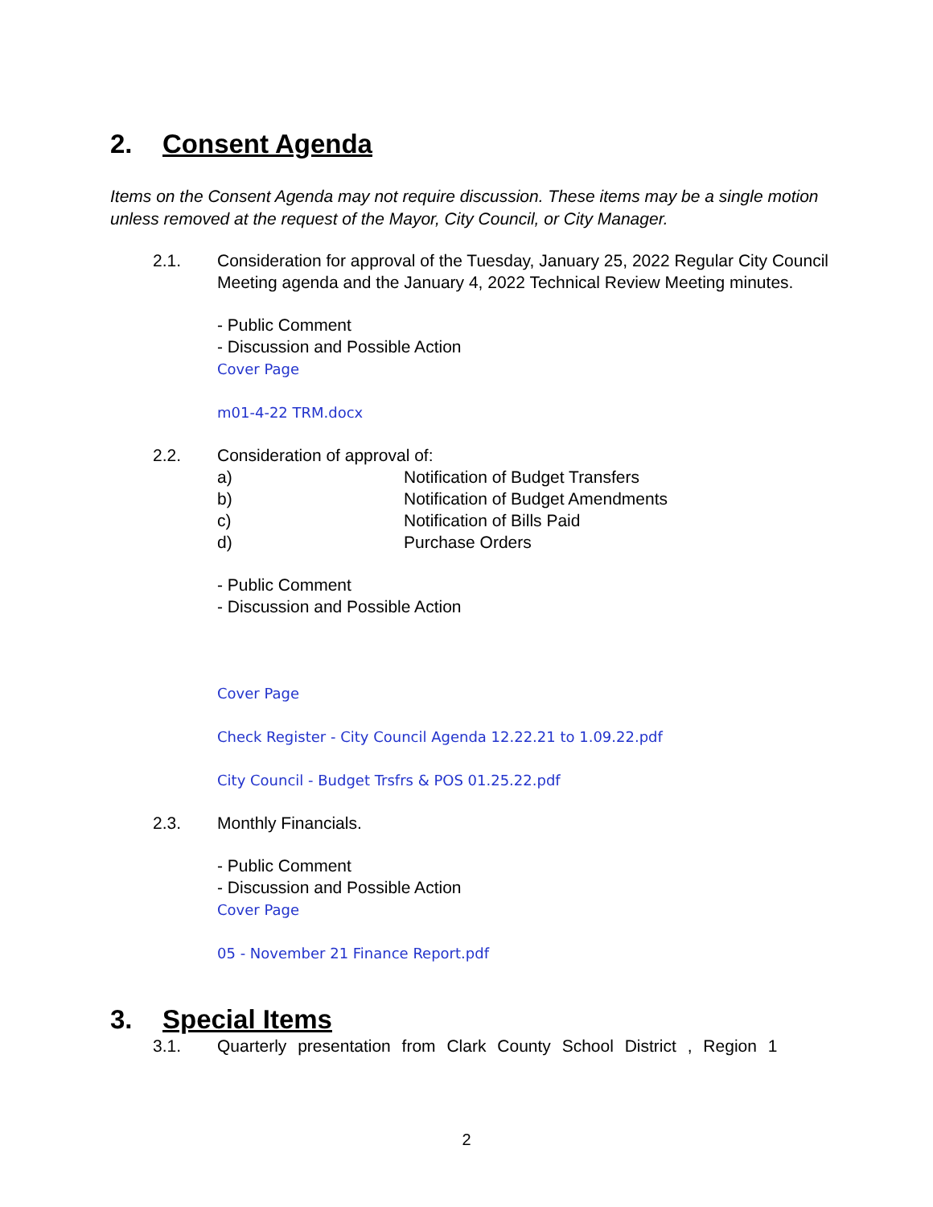2. Consent Agenda
Items on the Consent Agenda may not require discussion. These items may be a single motion unless removed at the request of the Mayor, City Council, or City Manager.
2.1. Consideration for approval of the Tuesday, January 25, 2022 Regular City Council Meeting agenda and the January 4, 2022 Technical Review Meeting minutes.
- Public Comment
- Discussion and Possible Action
Cover Page
m01-4-22 TRM.docx
2.2. Consideration of approval of:
a) Notification of Budget Transfers
b) Notification of Budget Amendments
c) Notification of Bills Paid
d) Purchase Orders
- Public Comment
- Discussion and Possible Action
Cover Page
Check Register - City Council Agenda 12.22.21 to 1.09.22.pdf
City Council - Budget Trsfrs & POS 01.25.22.pdf
2.3. Monthly Financials.
- Public Comment
- Discussion and Possible Action
Cover Page
05 - November 21 Finance Report.pdf
3. Special Items
3.1. Quarterly presentation from Clark County School District , Region 1
2